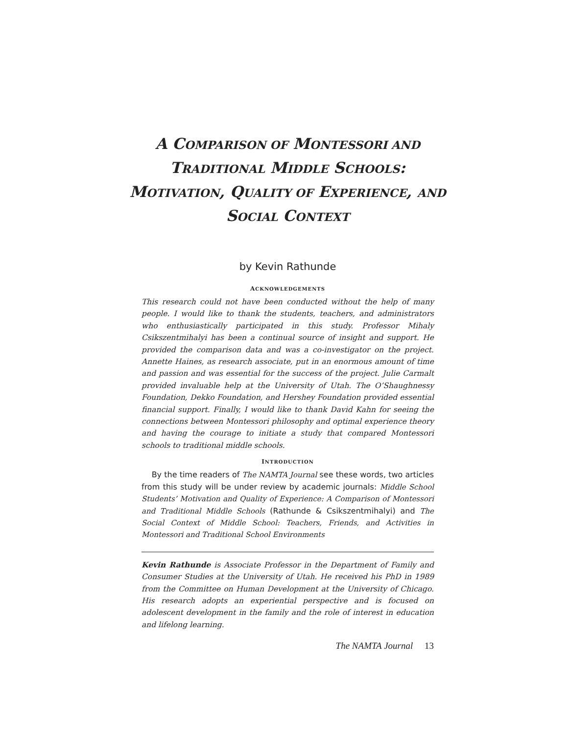A COMPARISON OF MONTESSORI AND
TRADITIONAL MIDDLE SCHOOLS:
MOTIVATION, QUALITY OF EXPERIENCE, AND
SOCIAL CONTEXT
by Kevin Rathunde
ACKNOWLEDGEMENTS
This research could not have been conducted without the help of many people. I would like to thank the students, teachers, and administrators who enthusiastically participated in this study. Professor Mihaly Csikszentmihalyi has been a continual source of insight and support. He provided the comparison data and was a co-investigator on the project. Annette Haines, as research associate, put in an enormous amount of time and passion and was essential for the success of the project. Julie Carmalt provided invaluable help at the University of Utah. The O’Shaughnessy Foundation, Dekko Foundation, and Hershey Foundation provided essential financial support. Finally, I would like to thank David Kahn for seeing the connections between Montessori philosophy and optimal experience theory and having the courage to initiate a study that compared Montessori schools to traditional middle schools.
INTRODUCTION
By the time readers of The NAMTA Journal see these words, two articles from this study will be under review by academic journals: Middle School Students’ Motivation and Quality of Experience: A Comparison of Montessori and Traditional Middle Schools (Rathunde & Csikszentmihalyi) and The Social Context of Middle School: Teachers, Friends, and Activities in Montessori and Traditional School Environments
Kevin Rathunde is Associate Professor in the Department of Family and Consumer Studies at the University of Utah. He received his PhD in 1989 from the Committee on Human Development at the University of Chicago. His research adopts an experiential perspective and is focused on adolescent development in the family and the role of interest in education and lifelong learning.
The NAMTA Journal 13